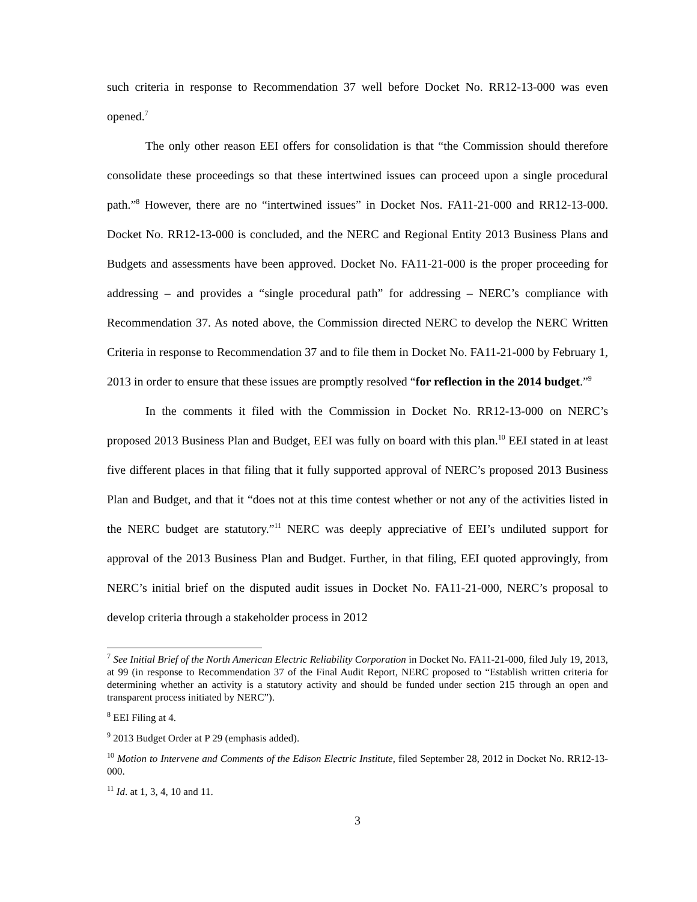such criteria in response to Recommendation 37 well before Docket No. RR12-13-000 was even opened.<sup>7</sup>
The only other reason EEI offers for consolidation is that “the Commission should therefore consolidate these proceedings so that these intertwined issues can proceed upon a single procedural path.”<sup>8</sup> However, there are no “intertwined issues” in Docket Nos. FA11-21-000 and RR12-13-000. Docket No. RR12-13-000 is concluded, and the NERC and Regional Entity 2013 Business Plans and Budgets and assessments have been approved. Docket No. FA11-21-000 is the proper proceeding for addressing – and provides a “single procedural path” for addressing – NERC’s compliance with Recommendation 37. As noted above, the Commission directed NERC to develop the NERC Written Criteria in response to Recommendation 37 and to file them in Docket No. FA11-21-000 by February 1, 2013 in order to ensure that these issues are promptly resolved “for reflection in the 2014 budget.”<sup>9</sup>
In the comments it filed with the Commission in Docket No. RR12-13-000 on NERC’s proposed 2013 Business Plan and Budget, EEI was fully on board with this plan.<sup>10</sup> EEI stated in at least five different places in that filing that it fully supported approval of NERC’s proposed 2013 Business Plan and Budget, and that it “does not at this time contest whether or not any of the activities listed in the NERC budget are statutory.”<sup>11</sup> NERC was deeply appreciative of EEI’s undiluted support for approval of the 2013 Business Plan and Budget. Further, in that filing, EEI quoted approvingly, from NERC’s initial brief on the disputed audit issues in Docket No. FA11-21-000, NERC’s proposal to develop criteria through a stakeholder process in 2012
<sup>7</sup> See Initial Brief of the North American Electric Reliability Corporation in Docket No. FA11-21-000, filed July 19, 2013, at 99 (in response to Recommendation 37 of the Final Audit Report, NERC proposed to “Establish written criteria for determining whether an activity is a statutory activity and should be funded under section 215 through an open and transparent process initiated by NERC”).
<sup>8</sup> EEI Filing at 4.
<sup>9</sup> 2013 Budget Order at P 29 (emphasis added).
<sup>10</sup> Motion to Intervene and Comments of the Edison Electric Institute, filed September 28, 2012 in Docket No. RR12-13-000.
<sup>11</sup> Id. at 1, 3, 4, 10 and 11.
3